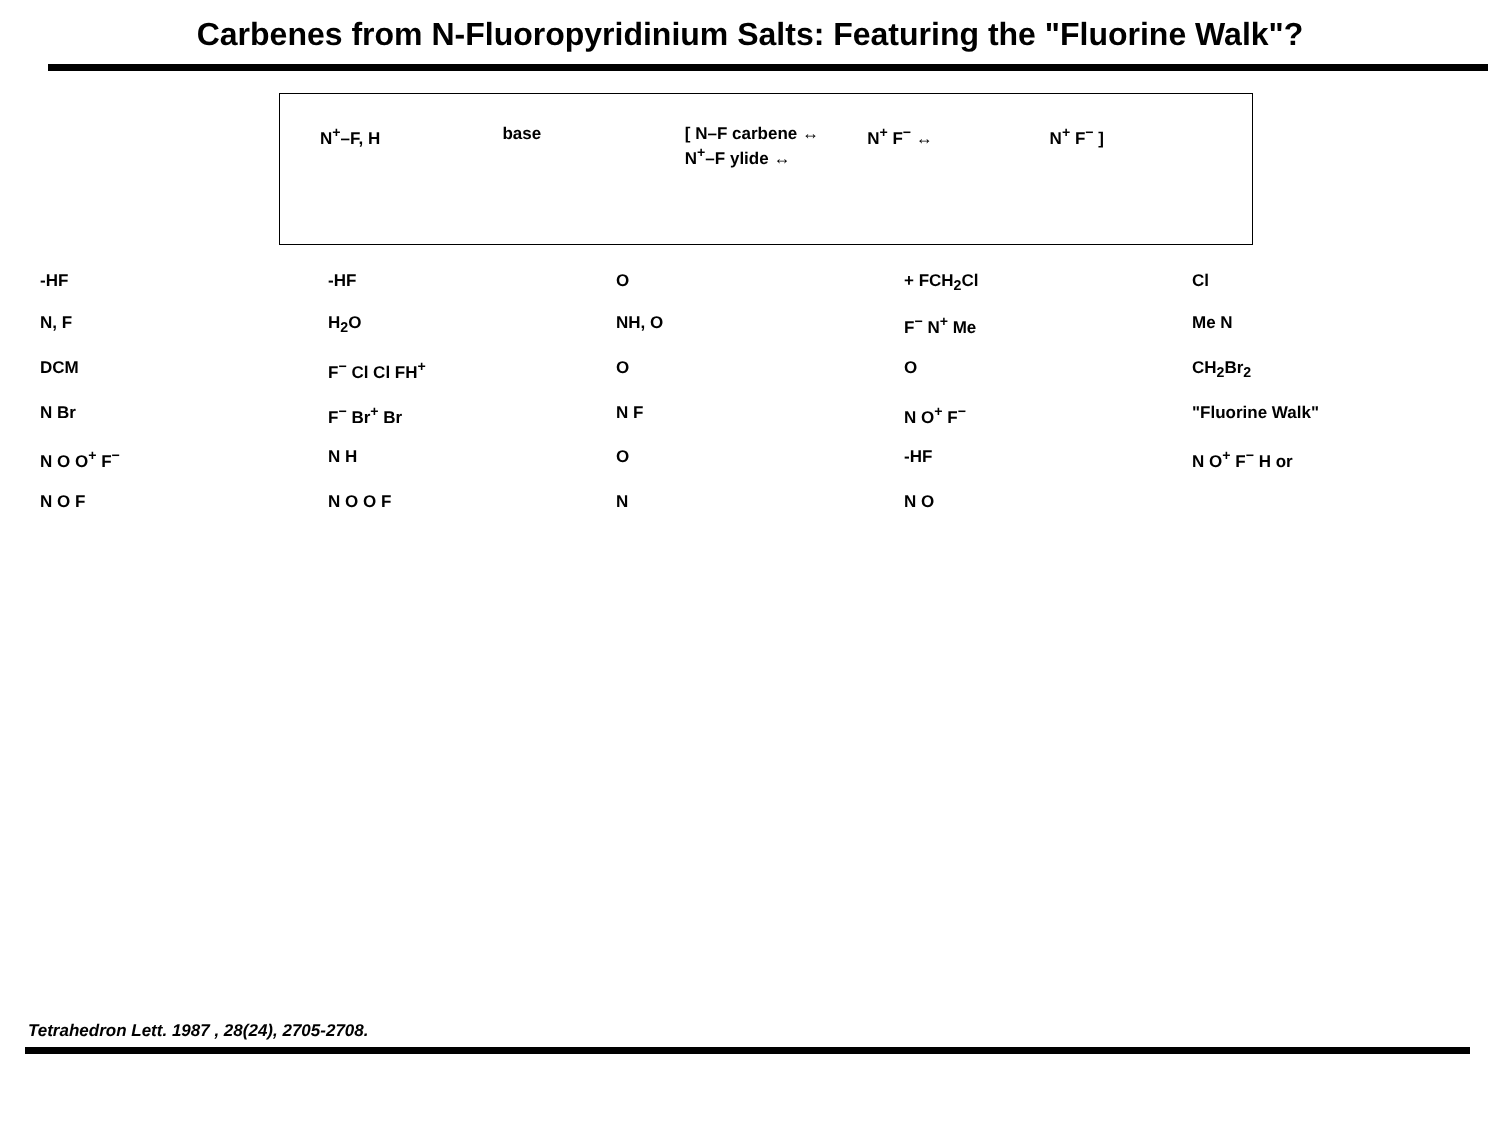Carbenes from N-Fluoropyridinium Salts: Featuring the "Fluorine Walk"?
N<sup>+</sup>–F, H base [ N–F carbene ↔ N<sup>+</sup>–F ylide ↔ N<sup>+</sup> F<sup>−</sup> ↔ N<sup>+</sup> F<sup>−</sup> ]
-HF -HF O + FCH<sub>2</sub>Cl Cl N, F H<sub>2</sub>O NH, O F<sup>−</sup> N<sup>+</sup> Me Me N DCM F<sup>−</sup> Cl Cl FH<sup>+</sup> O O CH<sub>2</sub>Br<sub>2</sub> N Br F<sup>−</sup> Br<sup>+</sup> Br N F N O<sup>+</sup> F<sup>−</sup> "Fluorine Walk" N O O<sup>+</sup> F<sup>−</sup> N H O -HF N O<sup>+</sup> F<sup>−</sup> H or N O F N O O F N N O
Tetrahedron Lett. 1987 , 28(24), 2705-2708.